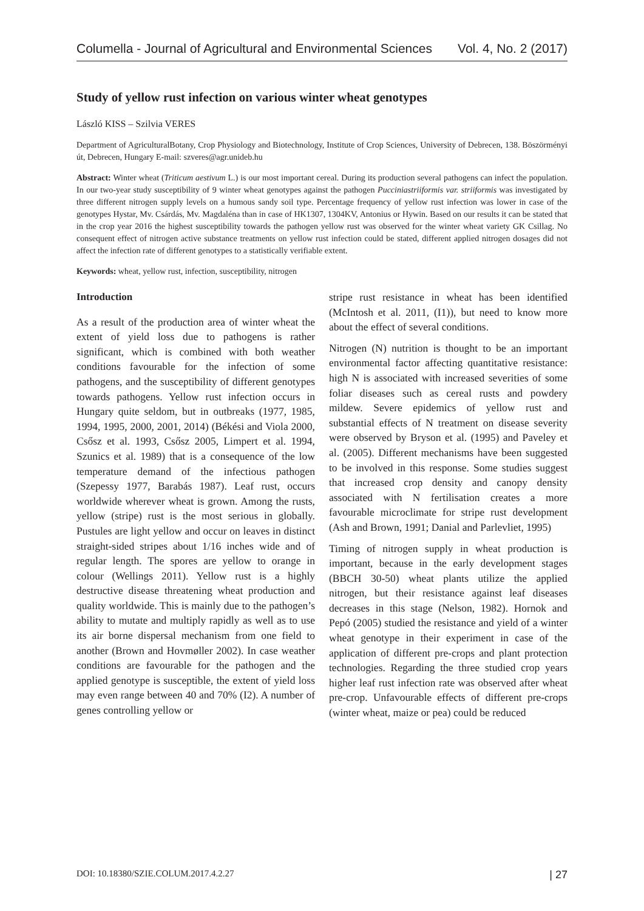Columella - Journal of Agricultural and Environmental Sciences Vol. 4, No. 2 (2017)
Study of yellow rust infection on various winter wheat genotypes
László KISS – Szilvia VERES
Department of AgriculturalBotany, Crop Physiology and Biotechnology, Institute of Crop Sciences, University of Debrecen, 138. Böszörményi út, Debrecen, Hungary E-mail: szveres@agr.unideb.hu
Abstract: Winter wheat (Triticum aestivum L.) is our most important cereal. During its production several pathogens can infect the population. In our two-year study susceptibility of 9 winter wheat genotypes against the pathogen Pucciniastriiformis var. striiformis was investigated by three different nitrogen supply levels on a humous sandy soil type. Percentage frequency of yellow rust infection was lower in case of the genotypes Hystar, Mv. Csárdás, Mv. Magdaléna than in case of HK1307, 1304KV, Antonius or Hywin. Based on our results it can be stated that in the crop year 2016 the highest susceptibility towards the pathogen yellow rust was observed for the winter wheat variety GK Csillag. No consequent effect of nitrogen active substance treatments on yellow rust infection could be stated, different applied nitrogen dosages did not affect the infection rate of different genotypes to a statistically verifiable extent.
Keywords: wheat, yellow rust, infection, susceptibility, nitrogen
Introduction
As a result of the production area of winter wheat the extent of yield loss due to pathogens is rather significant, which is combined with both weather conditions favourable for the infection of some pathogens, and the susceptibility of different genotypes towards pathogens. Yellow rust infection occurs in Hungary quite seldom, but in outbreaks (1977, 1985, 1994, 1995, 2000, 2001, 2014) (Békési and Viola 2000, Csősz et al. 1993, Csősz 2005, Limpert et al. 1994, Szunics et al. 1989) that is a consequence of the low temperature demand of the infectious pathogen (Szepessy 1977, Barabás 1987). Leaf rust, occurs worldwide wherever wheat is grown. Among the rusts, yellow (stripe) rust is the most serious in globally. Pustules are light yellow and occur on leaves in distinct straight-sided stripes about 1/16 inches wide and of regular length. The spores are yellow to orange in colour (Wellings 2011). Yellow rust is a highly destructive disease threatening wheat production and quality worldwide. This is mainly due to the pathogen’s ability to mutate and multiply rapidly as well as to use its air borne dispersal mechanism from one field to another (Brown and Hovmøller 2002). In case weather conditions are favourable for the pathogen and the applied genotype is susceptible, the extent of yield loss may even range between 40 and 70% (I2). A number of genes controlling yellow or
stripe rust resistance in wheat has been identified (McIntosh et al. 2011, (I1)), but need to know more about the effect of several conditions.
Nitrogen (N) nutrition is thought to be an important environmental factor affecting quantitative resistance: high N is associated with increased severities of some foliar diseases such as cereal rusts and powdery mildew. Severe epidemics of yellow rust and substantial effects of N treatment on disease severity were observed by Bryson et al. (1995) and Paveley et al. (2005). Different mechanisms have been suggested to be involved in this response. Some studies suggest that increased crop density and canopy density associated with N fertilisation creates a more favourable microclimate for stripe rust development (Ash and Brown, 1991; Danial and Parlevliet, 1995)
Timing of nitrogen supply in wheat production is important, because in the early development stages (BBCH 30-50) wheat plants utilize the applied nitrogen, but their resistance against leaf diseases decreases in this stage (Nelson, 1982). Hornok and Pepó (2005) studied the resistance and yield of a winter wheat genotype in their experiment in case of the application of different pre-crops and plant protection technologies. Regarding the three studied crop years higher leaf rust infection rate was observed after wheat pre-crop. Unfavourable effects of different pre-crops (winter wheat, maize or pea) could be reduced
DOI: 10.18380/SZIE.COLUM.2017.4.2.27 | 27